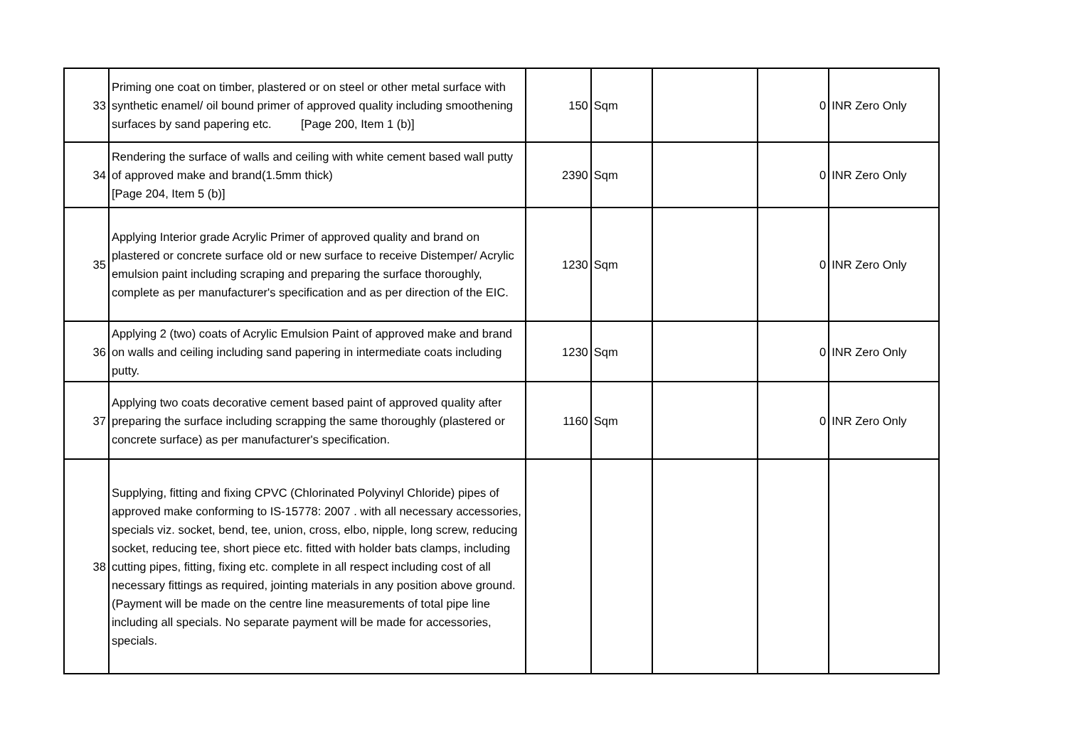| 33 | Priming one coat on timber, plastered or on steel or other metal surface with synthetic enamel/ oil bound primer of approved quality including smoothening surfaces by sand papering etc. [Page 200, Item 1 (b)] | 150 | Sqm | | 0 | INR Zero Only |
| 34 | Rendering the surface of walls and ceiling with white cement based wall putty of approved make and brand(1.5mm thick) [Page 204, Item 5 (b)] | 2390 | Sqm | | 0 | INR Zero Only |
| 35 | Applying Interior grade Acrylic Primer of approved quality and brand on plastered or concrete surface old or new surface to receive Distemper/ Acrylic emulsion paint including scraping and preparing the surface thoroughly, complete as per manufacturer's specification and as per direction of the EIC. | 1230 | Sqm | | 0 | INR Zero Only |
| 36 | Applying 2 (two) coats of Acrylic Emulsion Paint of approved make and brand on walls and ceiling including sand papering in intermediate coats including putty. | 1230 | Sqm | | 0 | INR Zero Only |
| 37 | Applying two coats decorative cement based paint of approved quality after preparing the surface including scrapping the same thoroughly (plastered or concrete surface) as per manufacturer's specification. | 1160 | Sqm | | 0 | INR Zero Only |
| 38 | Supplying, fitting and fixing CPVC (Chlorinated Polyvinyl Chloride) pipes of approved make conforming to IS-15778: 2007 . with all necessary accessories, specials viz. socket, bend, tee, union, cross, elbo, nipple, long screw, reducing socket, reducing tee, short piece etc. fitted with holder bats clamps, including cutting pipes, fitting, fixing etc. complete in all respect including cost of all necessary fittings as required, jointing materials in any position above ground. (Payment will be made on the centre line measurements of total pipe line including all specials. No separate payment will be made for accessories, specials. | | | | | |